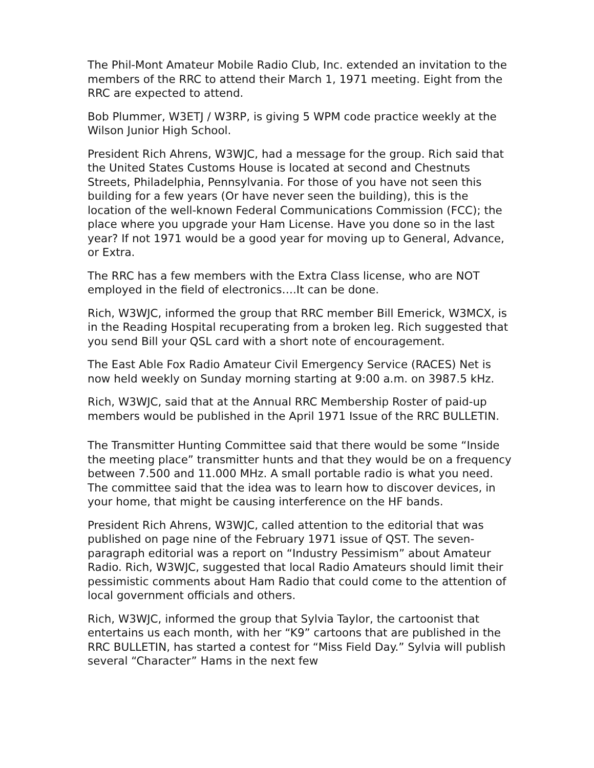The Phil-Mont Amateur Mobile Radio Club, Inc. extended an invitation to the members of the RRC to attend their March 1, 1971 meeting. Eight from the RRC are expected to attend.
Bob Plummer, W3ETJ / W3RP, is giving 5 WPM code practice weekly at the Wilson Junior High School.
President Rich Ahrens, W3WJC, had a message for the group. Rich said that the United States Customs House is located at second and Chestnuts Streets, Philadelphia, Pennsylvania. For those of you have not seen this building for a few years (Or have never seen the building), this is the location of the well-known Federal Communications Commission (FCC); the place where you upgrade your Ham License. Have you done so in the last year? If not 1971 would be a good year for moving up to General, Advance, or Extra.
The RRC has a few members with the Extra Class license, who are NOT employed in the field of electronics….It can be done.
Rich, W3WJC, informed the group that RRC member Bill Emerick, W3MCX, is in the Reading Hospital recuperating from a broken leg. Rich suggested that you send Bill your QSL card with a short note of encouragement.
The East Able Fox Radio Amateur Civil Emergency Service (RACES) Net is now held weekly on Sunday morning starting at 9:00 a.m. on 3987.5 kHz.
Rich, W3WJC, said that at the Annual RRC Membership Roster of paid-up members would be published in the April 1971 Issue of the RRC BULLETIN.
The Transmitter Hunting Committee said that there would be some “Inside the meeting place” transmitter hunts and that they would be on a frequency between 7.500 and 11.000 MHz. A small portable radio is what you need. The committee said that the idea was to learn how to discover devices, in your home, that might be causing interference on the HF bands.
President Rich Ahrens, W3WJC, called attention to the editorial that was published on page nine of the February 1971 issue of QST. The seven-paragraph editorial was a report on “Industry Pessimism” about Amateur Radio. Rich, W3WJC, suggested that local Radio Amateurs should limit their pessimistic comments about Ham Radio that could come to the attention of local government officials and others.
Rich, W3WJC, informed the group that Sylvia Taylor, the cartoonist that entertains us each month, with her “K9” cartoons that are published in the RRC BULLETIN, has started a contest for “Miss Field Day.” Sylvia will publish several “Character” Hams in the next few